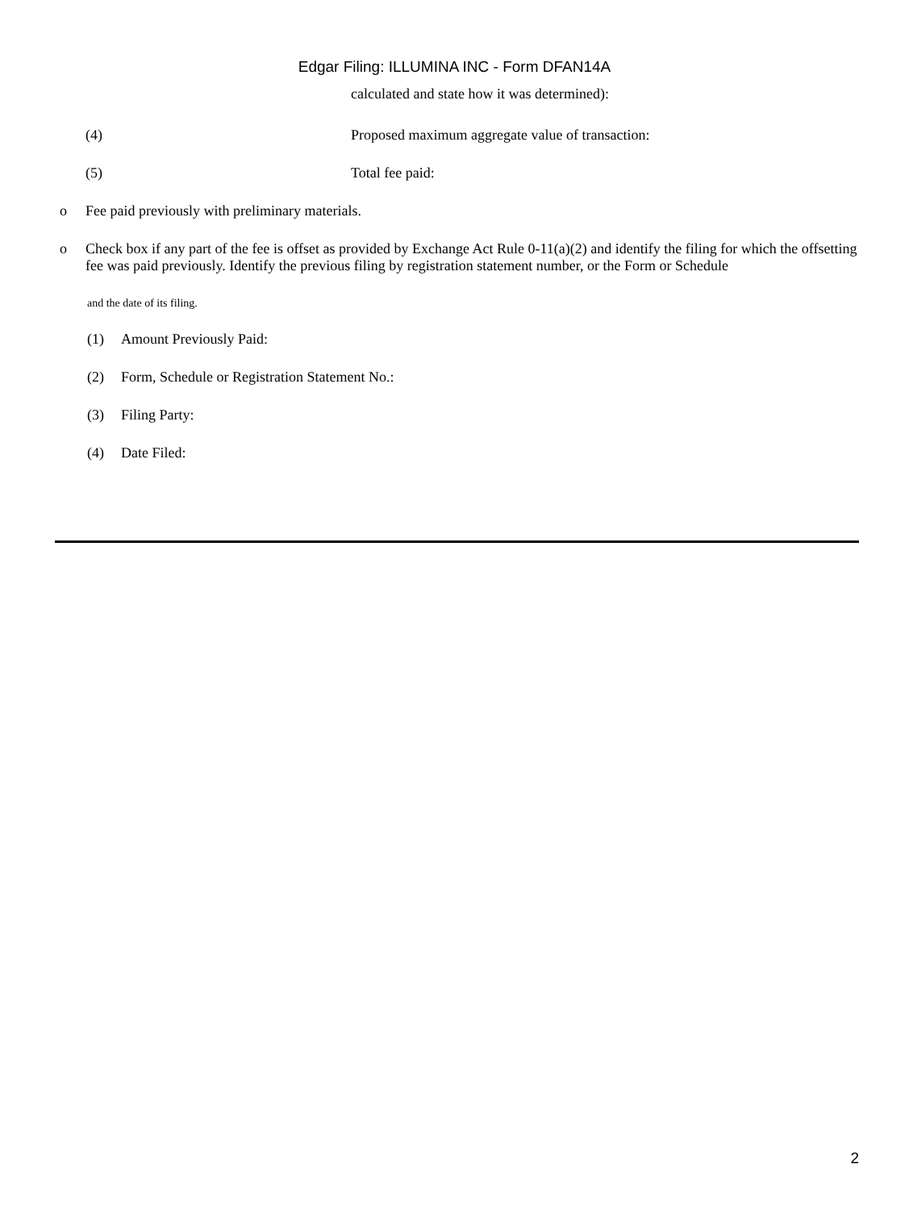Edgar Filing: ILLUMINA INC - Form DFAN14A
calculated and state how it was determined):
(4) Proposed maximum aggregate value of transaction:
(5) Total fee paid:
o Fee paid previously with preliminary materials.
o Check box if any part of the fee is offset as provided by Exchange Act Rule 0-11(a)(2) and identify the filing for which the offsetting fee was paid previously. Identify the previous filing by registration statement number, or the Form or Schedule
and the date of its filing.
(1) Amount Previously Paid:
(2) Form, Schedule or Registration Statement No.:
(3) Filing Party:
(4) Date Filed:
2